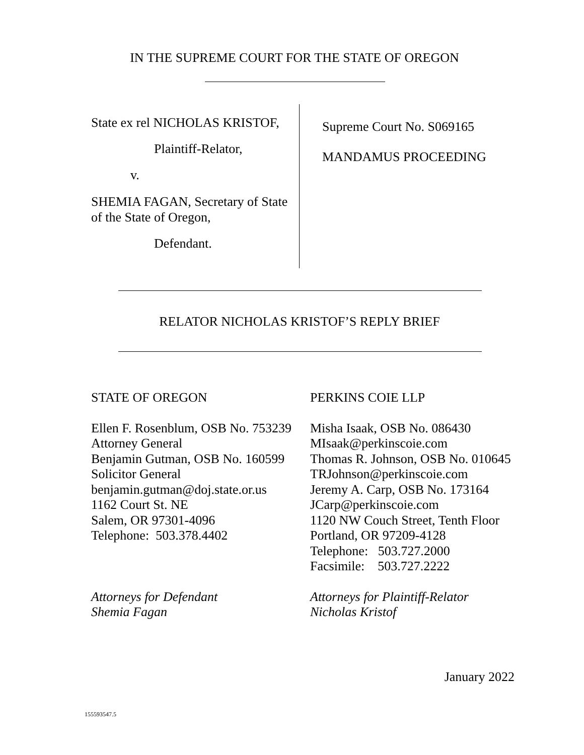IN THE SUPREME COURT FOR THE STATE OF OREGON
State ex rel NICHOLAS KRISTOF,
Plaintiff-Relator,
v.
SHEMIA FAGAN, Secretary of State
of the State of Oregon,
Defendant.
Supreme Court No. S069165
MANDAMUS PROCEEDING
RELATOR NICHOLAS KRISTOF’S REPLY BRIEF
STATE OF OREGON
Ellen F. Rosenblum, OSB No. 753239
Attorney General
Benjamin Gutman, OSB No. 160599
Solicitor General
benjamin.gutman@doj.state.or.us
1162 Court St. NE
Salem, OR 97301-4096
Telephone: 503.378.4402
Attorneys for Defendant
Shemia Fagan
PERKINS COIE LLP
Misha Isaak, OSB No. 086430
MIsaak@perkinscoie.com
Thomas R. Johnson, OSB No. 010645
TRJohnson@perkinscoie.com
Jeremy A. Carp, OSB No. 173164
JCarp@perkinscoie.com
1120 NW Couch Street, Tenth Floor
Portland, OR 97209-4128
Telephone: 503.727.2000
Facsimile: 503.727.2222
Attorneys for Plaintiff-Relator
Nicholas Kristof
January 2022
155593547.5